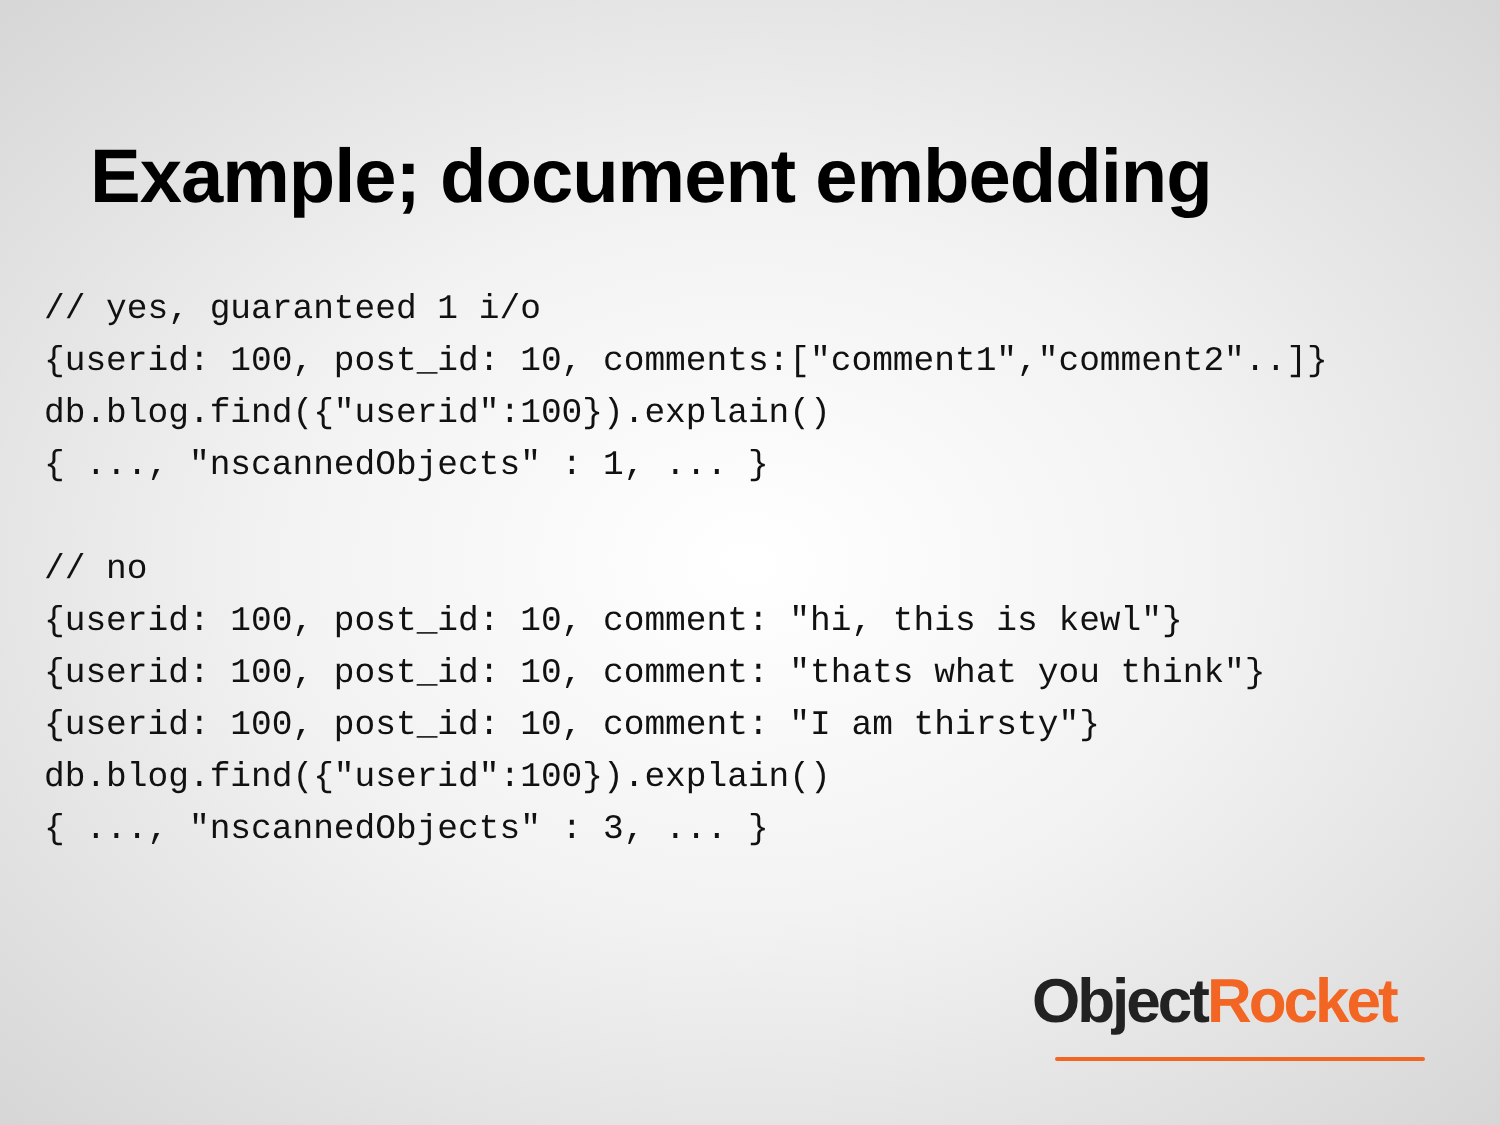Example; document embedding
// yes, guaranteed 1 i/o
{userid: 100, post_id: 10, comments:["comment1","comment2"..]}
db.blog.find({"userid":100}).explain()
{ ..., "nscannedObjects" : 1, ... }

// no
{userid: 100, post_id: 10, comment: "hi, this is kewl"}
{userid: 100, post_id: 10, comment: "thats what you think"}
{userid: 100, post_id: 10, comment: "I am thirsty"}
db.blog.find({"userid":100}).explain()
{ ..., "nscannedObjects" : 3, ... }
Object Rocket